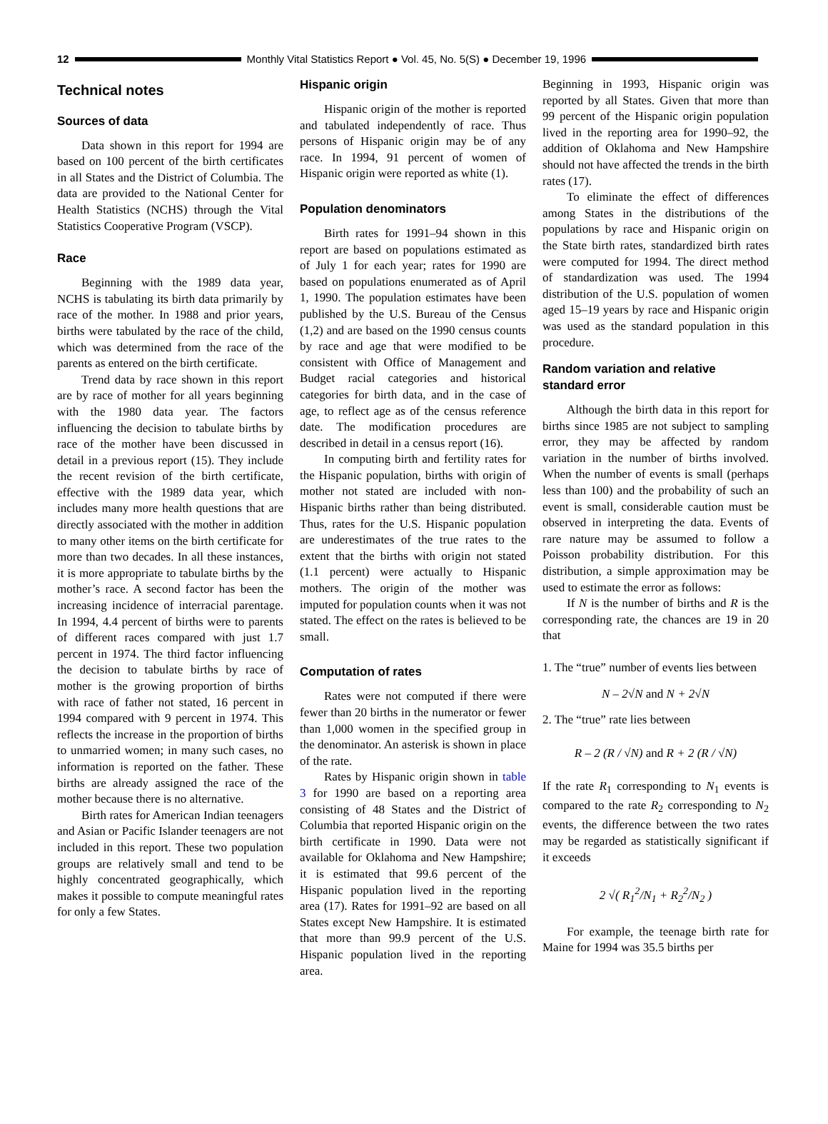12
Monthly Vital Statistics Report ● Vol. 45, No. 5(S) ● December 19, 1996
Technical notes
Sources of data
Data shown in this report for 1994 are based on 100 percent of the birth certificates in all States and the District of Columbia. The data are provided to the National Center for Health Statistics (NCHS) through the Vital Statistics Cooperative Program (VSCP).
Race
Beginning with the 1989 data year, NCHS is tabulating its birth data primarily by race of the mother. In 1988 and prior years, births were tabulated by the race of the child, which was determined from the race of the parents as entered on the birth certificate.
Trend data by race shown in this report are by race of mother for all years beginning with the 1980 data year. The factors influencing the decision to tabulate births by race of the mother have been discussed in detail in a previous report (15). They include the recent revision of the birth certificate, effective with the 1989 data year, which includes many more health questions that are directly associated with the mother in addition to many other items on the birth certificate for more than two decades. In all these instances, it is more appropriate to tabulate births by the mother’s race. A second factor has been the increasing incidence of interracial parentage. In 1994, 4.4 percent of births were to parents of different races compared with just 1.7 percent in 1974. The third factor influencing the decision to tabulate births by race of mother is the growing proportion of births with race of father not stated, 16 percent in 1994 compared with 9 percent in 1974. This reflects the increase in the proportion of births to unmarried women; in many such cases, no information is reported on the father. These births are already assigned the race of the mother because there is no alternative.
Birth rates for American Indian teenagers and Asian or Pacific Islander teenagers are not included in this report. These two population groups are relatively small and tend to be highly concentrated geographically, which makes it possible to compute meaningful rates for only a few States.
Hispanic origin
Hispanic origin of the mother is reported and tabulated independently of race. Thus persons of Hispanic origin may be of any race. In 1994, 91 percent of women of Hispanic origin were reported as white (1).
Population denominators
Birth rates for 1991–94 shown in this report are based on populations estimated as of July 1 for each year; rates for 1990 are based on populations enumerated as of April 1, 1990. The population estimates have been published by the U.S. Bureau of the Census (1,2) and are based on the 1990 census counts by race and age that were modified to be consistent with Office of Management and Budget racial categories and historical categories for birth data, and in the case of age, to reflect age as of the census reference date. The modification procedures are described in detail in a census report (16).
In computing birth and fertility rates for the Hispanic population, births with origin of mother not stated are included with non-Hispanic births rather than being distributed. Thus, rates for the U.S. Hispanic population are underestimates of the true rates to the extent that the births with origin not stated (1.1 percent) were actually to Hispanic mothers. The origin of the mother was imputed for population counts when it was not stated. The effect on the rates is believed to be small.
Computation of rates
Rates were not computed if there were fewer than 20 births in the numerator or fewer than 1,000 women in the specified group in the denominator. An asterisk is shown in place of the rate.
Rates by Hispanic origin shown in table 3 for 1990 are based on a reporting area consisting of 48 States and the District of Columbia that reported Hispanic origin on the birth certificate in 1990. Data were not available for Oklahoma and New Hampshire; it is estimated that 99.6 percent of the Hispanic population lived in the reporting area (17). Rates for 1991–92 are based on all States except New Hampshire. It is estimated that more than 99.9 percent of the U.S. Hispanic population lived in the reporting area.
Beginning in 1993, Hispanic origin was reported by all States. Given that more than 99 percent of the Hispanic origin population lived in the reporting area for 1990–92, the addition of Oklahoma and New Hampshire should not have affected the trends in the birth rates (17).
To eliminate the effect of differences among States in the distributions of the populations by race and Hispanic origin on the State birth rates, standardized birth rates were computed for 1994. The direct method of standardization was used. The 1994 distribution of the U.S. population of women aged 15–19 years by race and Hispanic origin was used as the standard population in this procedure.
Random variation and relative standard error
Although the birth data in this report for births since 1985 are not subject to sampling error, they may be affected by random variation in the number of births involved. When the number of events is small (perhaps less than 100) and the probability of such an event is small, considerable caution must be observed in interpreting the data. Events of rare nature may be assumed to follow a Poisson probability distribution. For this distribution, a simple approximation may be used to estimate the error as follows:
If N is the number of births and R is the corresponding rate, the chances are 19 in 20 that
1. The “true” number of events lies between
N – 2√N and N + 2√N
2. The “true” rate lies between
R – 2 (R / √N) and R + 2 (R / √N)
If the rate R<sub>1</sub> corresponding to N<sub>1</sub> events is compared to the rate R<sub>2</sub> corresponding to N<sub>2</sub> events, the difference between the two rates may be regarded as statistically significant if it exceeds
2 √( R<sub>1</sub><sup>2</sup>/N<sub>1</sub> + R<sub>2</sub><sup>2</sup>/N<sub>2</sub> )
For example, the teenage birth rate for Maine for 1994 was 35.5 births per